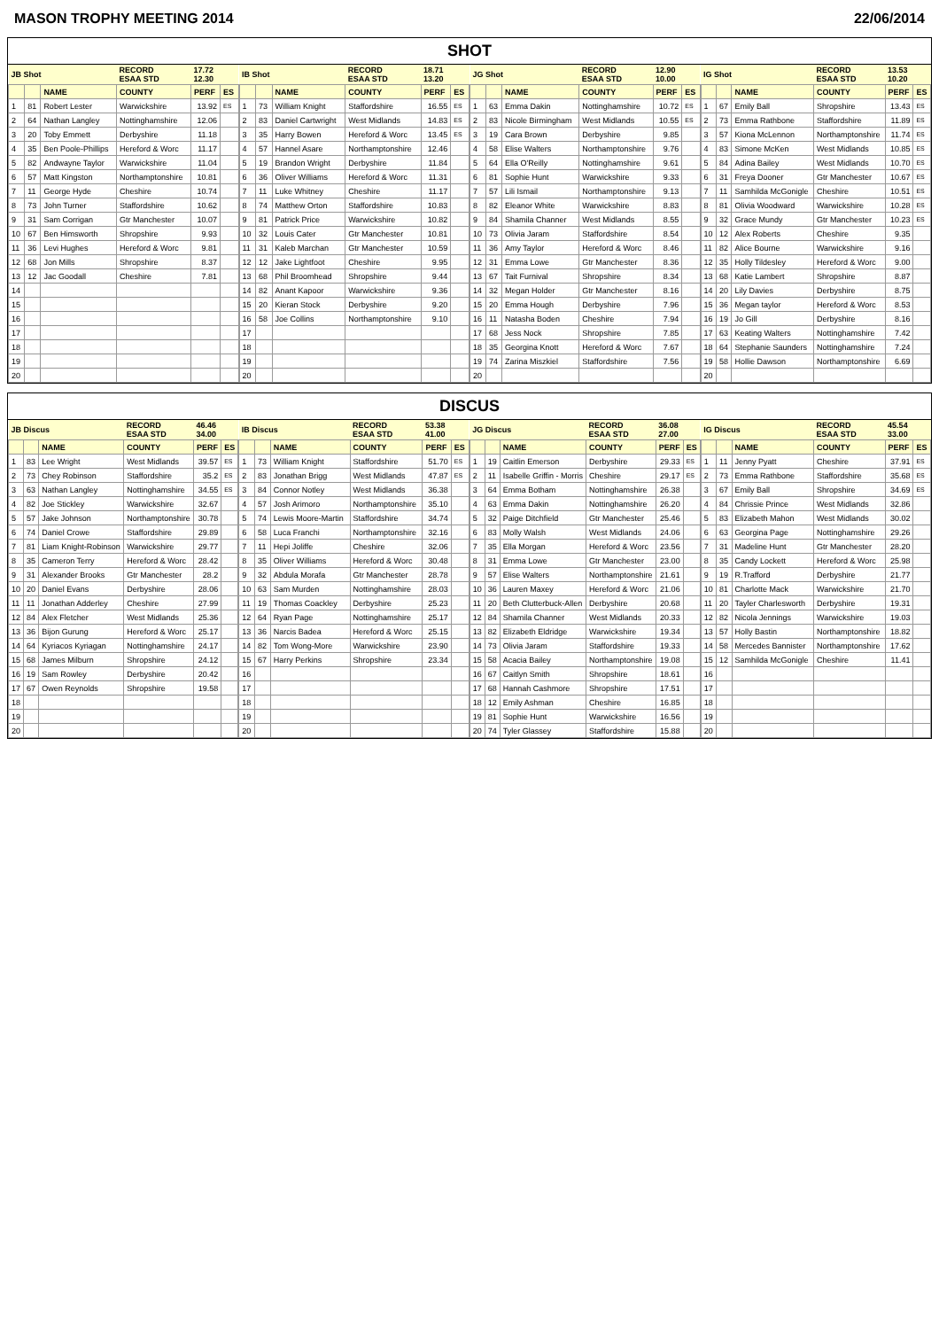MASON TROPHY MEETING 2014 22/06/2014
SHOT
| JB Shot | | | RECORD ESAA STD | 17.72 12.30 | |
| | | NAME | COUNTY | PERF | ES |
| 1 | 81 | Robert Lester | Warwickshire | 13.92 | ES |
| 2 | 64 | Nathan Langley | Nottinghamshire | 12.06 | |
| 3 | 20 | Toby Emmett | Derbyshire | 11.18 | |
| 4 | 35 | Ben Poole-Phillips | Hereford & Worc | 11.17 | |
| 5 | 82 | Andwayne Taylor | Warwickshire | 11.04 | |
| 6 | 57 | Matt Kingston | Northamptonshire | 10.81 | |
| 7 | 11 | George Hyde | Cheshire | 10.74 | |
| 8 | 73 | John Turner | Staffordshire | 10.62 | |
| 9 | 31 | Sam Corrigan | Gtr Manchester | 10.07 | |
| 10 | 67 | Ben Himsworth | Shropshire | 9.93 | |
| 11 | 36 | Levi Hughes | Hereford & Worc | 9.81 | |
| 12 | 68 | Jon Mills | Shropshire | 8.37 | |
| 13 | 12 | Jac Goodall | Cheshire | 7.81 | |
| 14 | | | | | |
| 15 | | | | | |
| 16 | | | | | |
| 17 | | | | | |
| 18 | | | | | |
| 19 | | | | | |
| 20 | | | | | |
| IB Shot | | | RECORD ESAA STD | 18.71 13.20 | |
| | | NAME | COUNTY | PERF | ES |
| 1 | 73 | William Knight | Staffordshire | 16.55 | ES |
| 2 | 83 | Daniel Cartwright | West Midlands | 14.83 | ES |
| 3 | 35 | Harry Bowen | Hereford & Worc | 13.45 | ES |
| 4 | 57 | Hannel Asare | Northamptonshire | 12.46 | |
| 5 | 19 | Brandon Wright | Derbyshire | 11.84 | |
| 6 | 36 | Oliver Williams | Hereford & Worc | 11.31 | |
| 7 | 11 | Luke Whitney | Cheshire | 11.17 | |
| 8 | 74 | Matthew Orton | Staffordshire | 10.83 | |
| 9 | 81 | Patrick Price | Warwickshire | 10.82 | |
| 10 | 32 | Louis Cater | Gtr Manchester | 10.81 | |
| 11 | 31 | Kaleb Marchan | Gtr Manchester | 10.59 | |
| 12 | 12 | Jake Lightfoot | Cheshire | 9.95 | |
| 13 | 68 | Phil Broomhead | Shropshire | 9.44 | |
| 14 | 82 | Anant Kapoor | Warwickshire | 9.36 | |
| 15 | 20 | Kieran Stock | Derbyshire | 9.20 | |
| 16 | 58 | Joe Collins | Northamptonshire | 9.10 | |
| 17 | | | | | |
| 18 | | | | | |
| 19 | | | | | |
| 20 | | | | | |
| JG Shot | | | RECORD ESAA STD | 12.90 10.00 | |
| | | NAME | COUNTY | PERF | ES |
| 1 | 63 | Emma Dakin | Nottinghamshire | 10.72 | ES |
| 2 | 83 | Nicole Birmingham | West Midlands | 10.55 | ES |
| 3 | 19 | Cara Brown | Derbyshire | 9.85 | |
| 4 | 58 | Elise Walters | Northamptonshire | 9.76 | |
| 5 | 64 | Ella O'Reilly | Nottinghamshire | 9.61 | |
| 6 | 81 | Sophie Hunt | Warwickshire | 9.33 | |
| 7 | 57 | Lili Ismail | Northamptonshire | 9.13 | |
| 8 | 82 | Eleanor White | Warwickshire | 8.83 | |
| 9 | 84 | Shamila Channer | West Midlands | 8.55 | |
| 10 | 73 | Olivia Jaram | Staffordshire | 8.54 | |
| 11 | 36 | Amy Taylor | Hereford & Worc | 8.46 | |
| 12 | 31 | Emma Lowe | Gtr Manchester | 8.36 | |
| 13 | 67 | Tait Furnival | Shropshire | 8.34 | |
| 14 | 32 | Megan Holder | Gtr Manchester | 8.16 | |
| 15 | 20 | Emma Hough | Derbyshire | 7.96 | |
| 16 | 11 | Natasha Boden | Cheshire | 7.94 | |
| 17 | 68 | Jess Nock | Shropshire | 7.85 | |
| 18 | 35 | Georgina Knott | Hereford & Worc | 7.67 | |
| 19 | 74 | Zarina Miszkiel | Staffordshire | 7.56 | |
| 20 | | | | | |
| IG Shot | | | RECORD ESAA STD | 13.53 10.20 | |
| | | NAME | COUNTY | PERF | ES |
| 1 | 67 | Emily Ball | Shropshire | 13.43 | ES |
| 2 | 73 | Emma Rathbone | Staffordshire | 11.89 | ES |
| 3 | 57 | Kiona McLennon | Northamptonshire | 11.74 | ES |
| 4 | 83 | Simone McKen | West Midlands | 10.85 | ES |
| 5 | 84 | Adina Bailey | West Midlands | 10.70 | ES |
| 6 | 31 | Freya Dooner | Gtr Manchester | 10.67 | ES |
| 7 | 11 | Samhilda McGonigle | Cheshire | 10.51 | ES |
| 8 | 81 | Olivia Woodward | Warwickshire | 10.28 | ES |
| 9 | 32 | Grace Mundy | Gtr Manchester | 10.23 | ES |
| 10 | 12 | Alex Roberts | Cheshire | 9.35 | |
| 11 | 82 | Alice Bourne | Warwickshire | 9.16 | |
| 12 | 35 | Holly Tildesley | Hereford & Worc | 9.00 | |
| 13 | 68 | Katie Lambert | Shropshire | 8.87 | |
| 14 | 20 | Lily Davies | Derbyshire | 8.75 | |
| 15 | 36 | Megan taylor | Hereford & Worc | 8.53 | |
| 16 | 19 | Jo Gill | Derbyshire | 8.16 | |
| 17 | 63 | Keating Walters | Nottinghamshire | 7.42 | |
| 18 | 64 | Stephanie Saunders | Nottinghamshire | 7.24 | |
| 19 | 58 | Hollie Dawson | Northamptonshire | 6.69 | |
| 20 | | | | | |
DISCUS
| JB Discus | | | RECORD ESAA STD | 46.46 34.00 | |
| | | NAME | COUNTY | PERF | ES |
| 1 | 83 | Lee Wright | West Midlands | 39.57 | ES |
| 2 | 73 | Chey Robinson | Staffordshire | 35.2 | ES |
| 3 | 63 | Nathan Langley | Nottinghamshire | 34.55 | ES |
| 4 | 82 | Joe Stickley | Warwickshire | 32.67 | |
| 5 | 57 | Jake Johnson | Northamptonshire | 30.78 | |
| 6 | 74 | Daniel Crowe | Staffordshire | 29.89 | |
| 7 | 81 | Liam Knight-Robinson | Warwickshire | 29.77 | |
| 8 | 35 | Cameron Terry | Hereford & Worc | 28.42 | |
| 9 | 31 | Alexander Brooks | Gtr Manchester | 28.2 | |
| 10 | 20 | Daniel Evans | Derbyshire | 28.06 | |
| 11 | 11 | Jonathan Adderley | Cheshire | 27.99 | |
| 12 | 84 | Alex Fletcher | West Midlands | 25.36 | |
| 13 | 36 | Bijon Gurung | Hereford & Worc | 25.17 | |
| 14 | 64 | Kyriacos Kyriagan | Nottinghamshire | 24.17 | |
| 15 | 68 | James Milburn | Shropshire | 24.12 | |
| 16 | 19 | Sam Rowley | Derbyshire | 20.42 | |
| 17 | 67 | Owen Reynolds | Shropshire | 19.58 | |
| 18 | | | | | |
| 19 | | | | | |
| 20 | | | | | |
| IB Discus | | | RECORD ESAA STD | 53.38 41.00 | |
| | | NAME | COUNTY | PERF | ES |
| 1 | 73 | William Knight | Staffordshire | 51.70 | ES |
| 2 | 83 | Jonathan Brigg | West Midlands | 47.87 | ES |
| 3 | 84 | Connor Notley | West Midlands | 36.38 | |
| 4 | 57 | Josh Arimoro | Northamptonshire | 35.10 | |
| 5 | 74 | Lewis Moore-Martin | Staffordshire | 34.74 | |
| 6 | 58 | Luca Franchi | Northamptonshire | 32.16 | |
| 7 | 11 | Hepi Joliffe | Cheshire | 32.06 | |
| 8 | 35 | Oliver Williams | Hereford & Worc | 30.48 | |
| 9 | 32 | Abdula Morafa | Gtr Manchester | 28.78 | |
| 10 | 63 | Sam Murden | Nottinghamshire | 28.03 | |
| 11 | 19 | Thomas Coackley | Derbyshire | 25.23 | |
| 12 | 64 | Ryan Page | Nottinghamshire | 25.17 | |
| 13 | 36 | Narcis Badea | Hereford & Worc | 25.15 | |
| 14 | 82 | Tom Wong-More | Warwickshire | 23.90 | |
| 15 | 67 | Harry Perkins | Shropshire | 23.34 | |
| 16 | | | | | |
| 17 | | | | | |
| 18 | | | | | |
| 19 | | | | | |
| 20 | | | | | |
| JG Discus | | | RECORD ESAA STD | 36.08 27.00 | |
| | | NAME | COUNTY | PERF | ES |
| 1 | 19 | Caitlin Emerson | Derbyshire | 29.33 | ES |
| 2 | 11 | Isabelle Griffin - Morris | Cheshire | 29.17 | ES |
| 3 | 64 | Emma Botham | Nottinghamshire | 26.38 | |
| 4 | 63 | Emma Dakin | Nottinghamshire | 26.20 | |
| 5 | 32 | Paige Ditchfield | Gtr Manchester | 25.46 | |
| 6 | 83 | Molly Walsh | West Midlands | 24.06 | |
| 7 | 35 | Ella Morgan | Hereford & Worc | 23.56 | |
| 8 | 31 | Emma Lowe | Gtr Manchester | 23.00 | |
| 9 | 57 | Elise Walters | Northamptonshire | 21.61 | |
| 10 | 36 | Lauren Maxey | Hereford & Worc | 21.06 | |
| 11 | 20 | Beth Clutterbuck-Allen | Derbyshire | 20.68 | |
| 12 | 84 | Shamila Channer | West Midlands | 20.33 | |
| 13 | 82 | Elizabeth Eldridge | Warwickshire | 19.34 | |
| 14 | 73 | Olivia Jaram | Staffordshire | 19.33 | |
| 15 | 58 | Acacia Bailey | Northamptonshire | 19.08 | |
| 16 | 67 | Caitlyn Smith | Shropshire | 18.61 | |
| 17 | 68 | Hannah Cashmore | Shropshire | 17.51 | |
| 18 | 12 | Emily Ashman | Cheshire | 16.85 | |
| 19 | 81 | Sophie Hunt | Warwickshire | 16.56 | |
| 20 | 74 | Tyler Glassey | Staffordshire | 15.88 | |
| IG Discus | | | RECORD ESAA STD | 45.54 33.00 | |
| | | NAME | COUNTY | PERF | ES |
| 1 | 11 | Jenny Pyatt | Cheshire | 37.91 | ES |
| 2 | 73 | Emma Rathbone | Staffordshire | 35.68 | ES |
| 3 | 67 | Emily Ball | Shropshire | 34.69 | ES |
| 4 | 84 | Chrissie Prince | West Midlands | 32.86 | |
| 5 | 83 | Elizabeth Mahon | West Midlands | 30.02 | |
| 6 | 63 | Georgina Page | Nottinghamshire | 29.26 | |
| 7 | 31 | Madeline Hunt | Gtr Manchester | 28.20 | |
| 8 | 35 | Candy Lockett | Hereford & Worc | 25.98 | |
| 9 | 19 | R.Trafford | Derbyshire | 21.77 | |
| 10 | 81 | Charlotte Mack | Warwickshire | 21.70 | |
| 11 | 20 | Tayler Charlesworth | Derbyshire | 19.31 | |
| 12 | 82 | Nicola Jennings | Warwickshire | 19.03 | |
| 13 | 57 | Holly Bastin | Northamptonshire | 18.82 | |
| 14 | 58 | Mercedes Bannister | Northamptonshire | 17.62 | |
| 15 | 12 | Samhilda McGonigle | Cheshire | 11.41 | |
| 16 | | | | | |
| 17 | | | | | |
| 18 | | | | | |
| 19 | | | | | |
| 20 | | | | | |